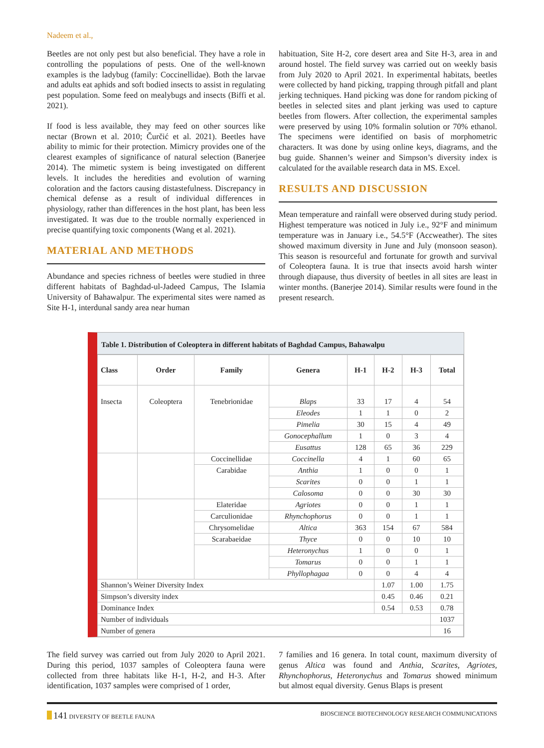Nadeem et al.,
Beetles are not only pest but also beneficial. They have a role in controlling the populations of pests. One of the well-known examples is the ladybug (family: Coccinellidae). Both the larvae and adults eat aphids and soft bodied insects to assist in regulating pest population. Some feed on mealybugs and insects (Biffi et al. 2021).
If food is less available, they may feed on other sources like nectar (Brown et al. 2010; Čurčić et al. 2021). Beetles have ability to mimic for their protection. Mimicry provides one of the clearest examples of significance of natural selection (Banerjee 2014). The mimetic system is being investigated on different levels. It includes the heredities and evolution of warning coloration and the factors causing distastefulness. Discrepancy in chemical defense as a result of individual differences in physiology, rather than differences in the host plant, has been less investigated. It was due to the trouble normally experienced in precise quantifying toxic components (Wang et al. 2021).
MATERIAL AND METHODS
Abundance and species richness of beetles were studied in three different habitats of Baghdad-ul-Jadeed Campus, The Islamia University of Bahawalpur. The experimental sites were named as Site H-1, interdunal sandy area near human
habituation, Site H-2, core desert area and Site H-3, area in and around hostel. The field survey was carried out on weekly basis from July 2020 to April 2021. In experimental habitats, beetles were collected by hand picking, trapping through pitfall and plant jerking techniques. Hand picking was done for random picking of beetles in selected sites and plant jerking was used to capture beetles from flowers. After collection, the experimental samples were preserved by using 10% formalin solution or 70% ethanol. The specimens were identified on basis of morphometric characters. It was done by using online keys, diagrams, and the bug guide. Shannen’s weiner and Simpson’s diversity index is calculated for the available research data in MS. Excel.
RESULTS AND DISCUSSION
Mean temperature and rainfall were observed during study period. Highest temperature was noticed in July i.e., 92°F and minimum temperature was in January i.e., 54.5°F (Accweather). The sites showed maximum diversity in June and July (monsoon season). This season is resourceful and fortunate for growth and survival of Coleoptera fauna. It is true that insects avoid harsh winter through diapause, thus diversity of beetles in all sites are least in winter months. (Banerjee 2014). Similar results were found in the present research.
Table 1. Distribution of Coleoptera in different habitats of Baghdad Campus, Bahawalpu
| Class | Order | Family | Genera | H-1 | H-2 | H-3 | Total |
| --- | --- | --- | --- | --- | --- | --- | --- |
| Insecta | Coleoptera | Tenebrionidae | Blaps | 33 | 17 | 4 | 54 |
| | | | Eleodes | 1 | 1 | 0 | 2 |
| | | | Pimelia | 30 | 15 | 4 | 49 |
| | | | Gonocephallum | 1 | 0 | 3 | 4 |
| | | | Eusattus | 128 | 65 | 36 | 229 |
| | | Coccinellidae | Coccinella | 4 | 1 | 60 | 65 |
| | | Carabidae | Anthia | 1 | 0 | 0 | 1 |
| | | | Scarites | 0 | 0 | 1 | 1 |
| | | | Calosoma | 0 | 0 | 30 | 30 |
| | | Elateridae | Agriotes | 0 | 0 | 1 | 1 |
| | | Carculionidae | Rhynchophorus | 0 | 0 | 1 | 1 |
| | | Chrysomelidae | Altica | 363 | 154 | 67 | 584 |
| | | Scarabaeidae | Thyce | 0 | 0 | 10 | 10 |
| | | | Heteronychus | 1 | 0 | 0 | 1 |
| | | | Tomarus | 0 | 0 | 1 | 1 |
| | | | Phyllophagaa | 0 | 0 | 4 | 4 |
| Shannon’s Weiner Diversity Index | | | | | 1.07 | 1.00 | 1.75 |
| Simpson’s diversity index | | | | | 0.45 | 0.46 | 0.21 |
| Dominance Index | | | | | 0.54 | 0.53 | 0.78 |
| Number of individuals | | | | | | | 1037 |
| Number of genera | | | | | | | 16 |
The field survey was carried out from July 2020 to April 2021. During this period, 1037 samples of Coleoptera fauna were collected from three habitats like H-1, H-2, and H-3. After identification, 1037 samples were comprised of 1 order,
7 families and 16 genera. In total count, maximum diversity of genus Altica was found and Anthia, Scarites, Agriotes, Rhynchophorus, Heteronychus and Tomarus showed minimum but almost equal diversity. Genus Blaps is present
141 DIVERSITY OF BEETLE FAUNA BIOSCIENCE BIOTECHNOLOGY RESEARCH COMMUNICATIONS